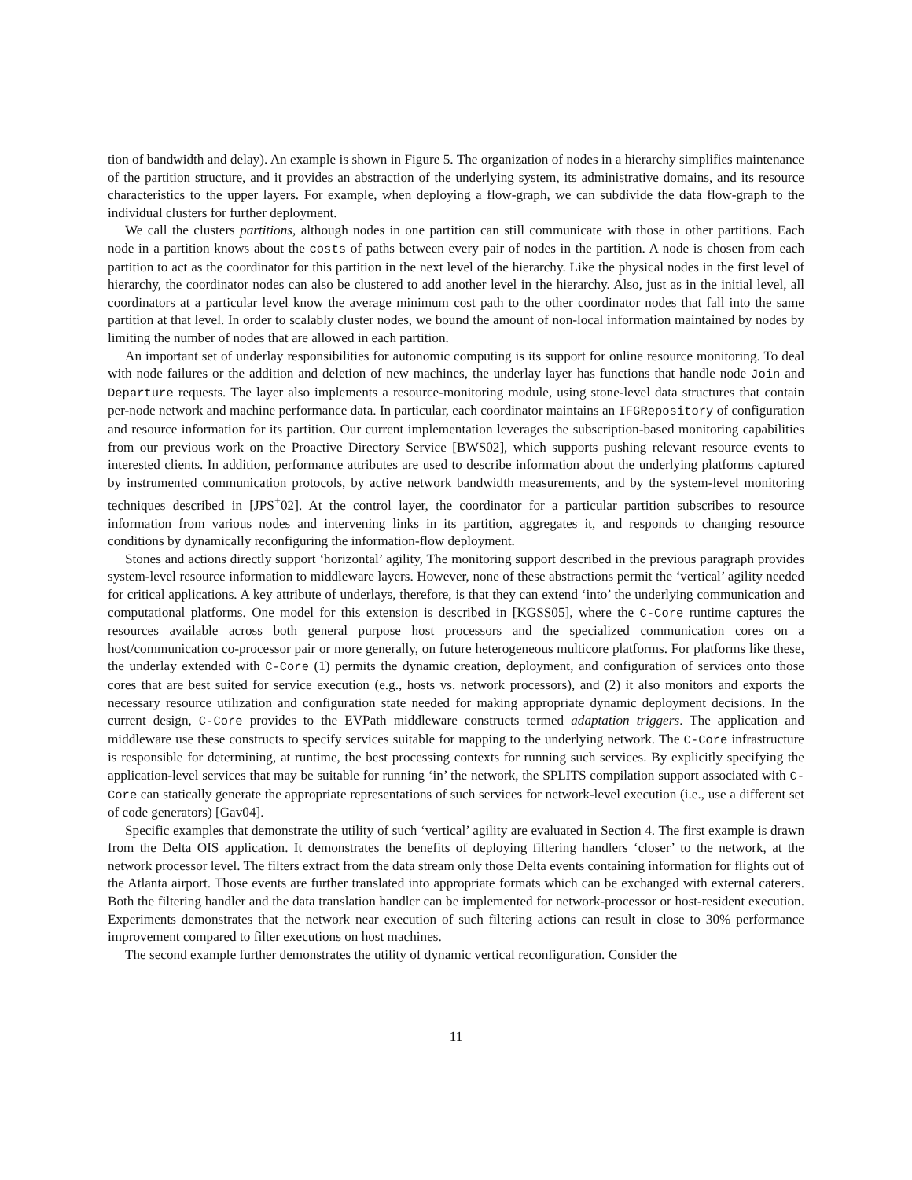tion of bandwidth and delay). An example is shown in Figure 5. The organization of nodes in a hierarchy simplifies maintenance of the partition structure, and it provides an abstraction of the underlying system, its administrative domains, and its resource characteristics to the upper layers. For example, when deploying a flow-graph, we can subdivide the data flow-graph to the individual clusters for further deployment.
We call the clusters partitions, although nodes in one partition can still communicate with those in other partitions. Each node in a partition knows about the costs of paths between every pair of nodes in the partition. A node is chosen from each partition to act as the coordinator for this partition in the next level of the hierarchy. Like the physical nodes in the first level of hierarchy, the coordinator nodes can also be clustered to add another level in the hierarchy. Also, just as in the initial level, all coordinators at a particular level know the average minimum cost path to the other coordinator nodes that fall into the same partition at that level. In order to scalably cluster nodes, we bound the amount of non-local information maintained by nodes by limiting the number of nodes that are allowed in each partition.
An important set of underlay responsibilities for autonomic computing is its support for online resource monitoring. To deal with node failures or the addition and deletion of new machines, the underlay layer has functions that handle node Join and Departure requests. The layer also implements a resource-monitoring module, using stone-level data structures that contain per-node network and machine performance data. In particular, each coordinator maintains an IFGRepository of configuration and resource information for its partition. Our current implementation leverages the subscription-based monitoring capabilities from our previous work on the Proactive Directory Service [BWS02], which supports pushing relevant resource events to interested clients. In addition, performance attributes are used to describe information about the underlying platforms captured by instrumented communication protocols, by active network bandwidth measurements, and by the system-level monitoring techniques described in [JPS<sup>+</sup>02]. At the control layer, the coordinator for a particular partition subscribes to resource information from various nodes and intervening links in its partition, aggregates it, and responds to changing resource conditions by dynamically reconfiguring the information-flow deployment.
Stones and actions directly support ‘horizontal’ agility, The monitoring support described in the previous paragraph provides system-level resource information to middleware layers. However, none of these abstractions permit the ‘vertical’ agility needed for critical applications. A key attribute of underlays, therefore, is that they can extend ‘into’ the underlying communication and computational platforms. One model for this extension is described in [KGSS05], where the C-Core runtime captures the resources available across both general purpose host processors and the specialized communication cores on a host/communication co-processor pair or more generally, on future heterogeneous multicore platforms. For platforms like these, the underlay extended with C-Core (1) permits the dynamic creation, deployment, and configuration of services onto those cores that are best suited for service execution (e.g., hosts vs. network processors), and (2) it also monitors and exports the necessary resource utilization and configuration state needed for making appropriate dynamic deployment decisions. In the current design, C-Core provides to the EVPath middleware constructs termed adaptation triggers. The application and middleware use these constructs to specify services suitable for mapping to the underlying network. The C-Core infrastructure is responsible for determining, at runtime, the best processing contexts for running such services. By explicitly specifying the application-level services that may be suitable for running ‘in’ the network, the SPLITS compilation support associated with C-Core can statically generate the appropriate representations of such services for network-level execution (i.e., use a different set of code generators) [Gav04].
Specific examples that demonstrate the utility of such ‘vertical’ agility are evaluated in Section 4. The first example is drawn from the Delta OIS application. It demonstrates the benefits of deploying filtering handlers ‘closer’ to the network, at the network processor level. The filters extract from the data stream only those Delta events containing information for flights out of the Atlanta airport. Those events are further translated into appropriate formats which can be exchanged with external caterers. Both the filtering handler and the data translation handler can be implemented for network-processor or host-resident execution. Experiments demonstrates that the network near execution of such filtering actions can result in close to 30% performance improvement compared to filter executions on host machines.
The second example further demonstrates the utility of dynamic vertical reconfiguration. Consider the
11